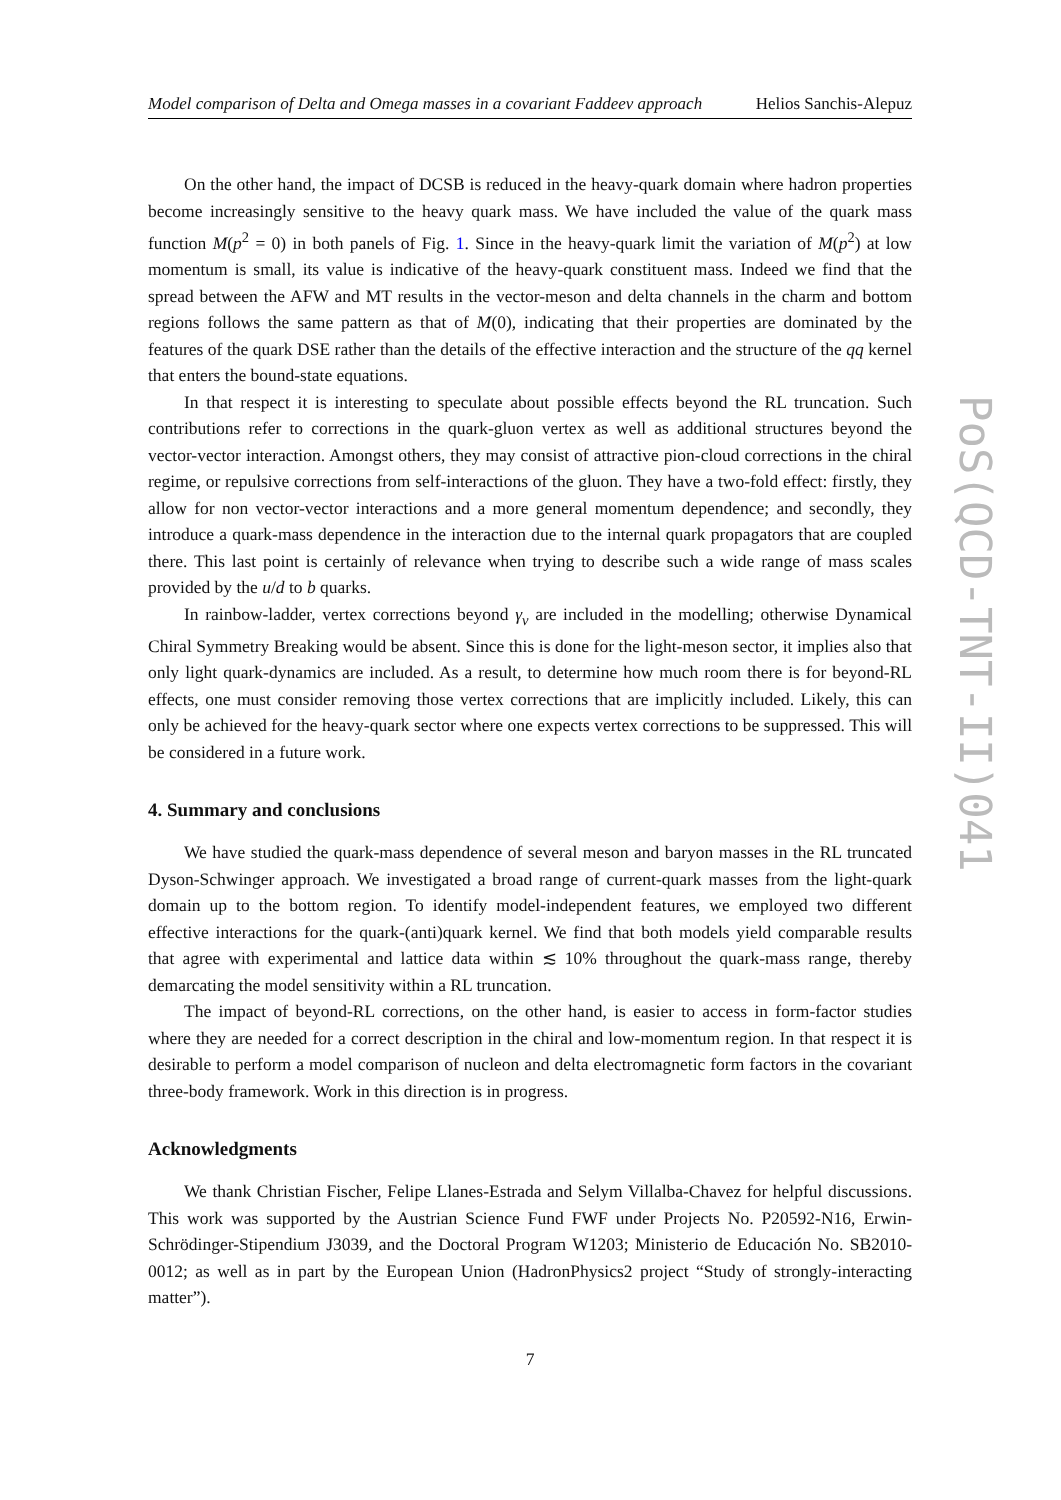Model comparison of Delta and Omega masses in a covariant Faddeev approach Helios Sanchis-Alepuz
On the other hand, the impact of DCSB is reduced in the heavy-quark domain where hadron properties become increasingly sensitive to the heavy quark mass. We have included the value of the quark mass function M(p<sup>2</sup> = 0) in both panels of Fig. 1. Since in the heavy-quark limit the variation of M(p<sup>2</sup>) at low momentum is small, its value is indicative of the heavy-quark constituent mass. Indeed we find that the spread between the AFW and MT results in the vector-meson and delta channels in the charm and bottom regions follows the same pattern as that of M(0), indicating that their properties are dominated by the features of the quark DSE rather than the details of the effective interaction and the structure of the qq kernel that enters the bound-state equations.
In that respect it is interesting to speculate about possible effects beyond the RL truncation. Such contributions refer to corrections in the quark-gluon vertex as well as additional structures beyond the vector-vector interaction. Amongst others, they may consist of attractive pion-cloud corrections in the chiral regime, or repulsive corrections from self-interactions of the gluon. They have a two-fold effect: firstly, they allow for non vector-vector interactions and a more general momentum dependence; and secondly, they introduce a quark-mass dependence in the interaction due to the internal quark propagators that are coupled there. This last point is certainly of relevance when trying to describe such a wide range of mass scales provided by the u/d to b quarks.
In rainbow-ladder, vertex corrections beyond γ<sub>v</sub> are included in the modelling; otherwise Dynamical Chiral Symmetry Breaking would be absent. Since this is done for the light-meson sector, it implies also that only light quark-dynamics are included. As a result, to determine how much room there is for beyond-RL effects, one must consider removing those vertex corrections that are implicitly included. Likely, this can only be achieved for the heavy-quark sector where one expects vertex corrections to be suppressed. This will be considered in a future work.
4. Summary and conclusions
We have studied the quark-mass dependence of several meson and baryon masses in the RL truncated Dyson-Schwinger approach. We investigated a broad range of current-quark masses from the light-quark domain up to the bottom region. To identify model-independent features, we employed two different effective interactions for the quark-(anti)quark kernel. We find that both models yield comparable results that agree with experimental and lattice data within ≲ 10% throughout the quark-mass range, thereby demarcating the model sensitivity within a RL truncation.
The impact of beyond-RL corrections, on the other hand, is easier to access in form-factor studies where they are needed for a correct description in the chiral and low-momentum region. In that respect it is desirable to perform a model comparison of nucleon and delta electromagnetic form factors in the covariant three-body framework. Work in this direction is in progress.
Acknowledgments
We thank Christian Fischer, Felipe Llanes-Estrada and Selym Villalba-Chavez for helpful discussions. This work was supported by the Austrian Science Fund FWF under Projects No. P20592-N16, Erwin-Schrödinger-Stipendium J3039, and the Doctoral Program W1203; Ministerio de Educación No. SB2010-0012; as well as in part by the European Union (HadronPhysics2 project “Study of strongly-interacting matter”).
7
PoS(QCD-TNT-II)041